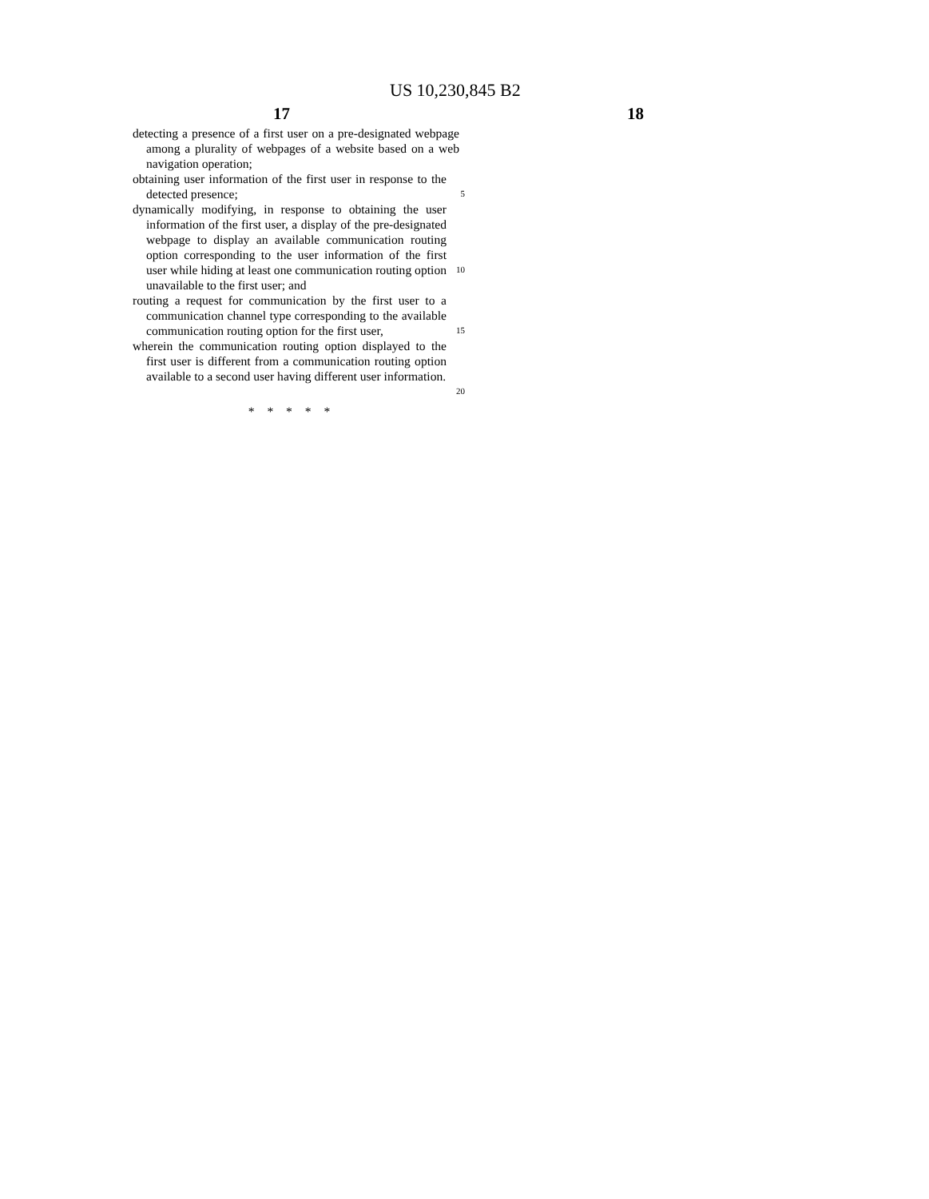US 10,230,845 B2
17 18
detecting a presence of a first user on a pre-designated webpage among a plurality of webpages of a website based on a web navigation operation;
obtaining user information of the first user in response to the detected presence;
5
dynamically modifying, in response to obtaining the user information of the first user, a display of the pre-designated webpage to display an available communication routing option corresponding to the user information of the first user while hiding at least one communication routing option unavailable to the first user; and
10
routing a request for communication by the first user to a communication channel type corresponding to the available communication routing option for the first user,
15
wherein the communication routing option displayed to the first user is different from a communication routing option available to a second user having different user information.
20
* * * * *